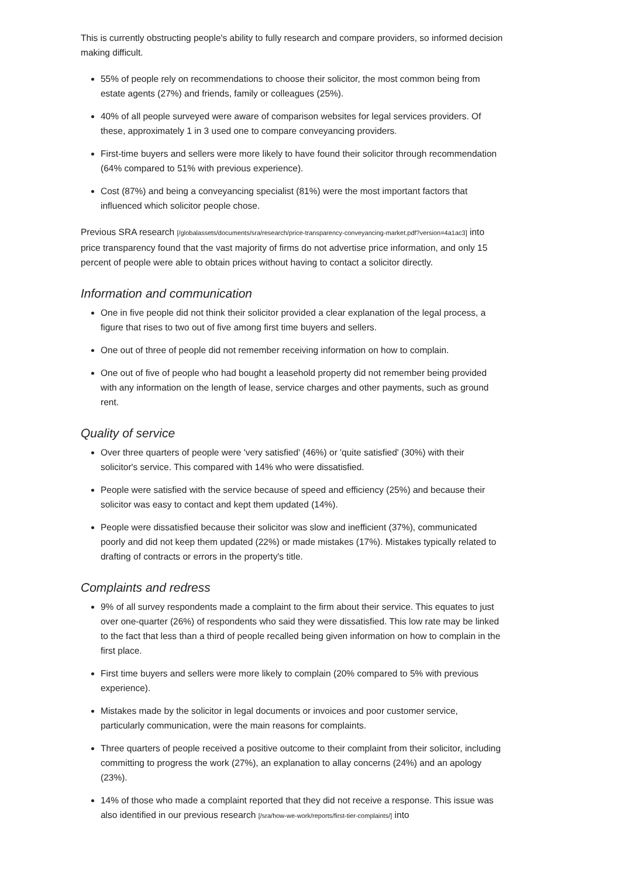This is currently obstructing people's ability to fully research and compare providers, so informed decision making difficult.
55% of people rely on recommendations to choose their solicitor, the most common being from estate agents (27%) and friends, family or colleagues (25%).
40% of all people surveyed were aware of comparison websites for legal services providers. Of these, approximately 1 in 3 used one to compare conveyancing providers.
First-time buyers and sellers were more likely to have found their solicitor through recommendation (64% compared to 51% with previous experience).
Cost (87%) and being a conveyancing specialist (81%) were the most important factors that influenced which solicitor people chose.
Previous SRA research [/globalassets/documents/sra/research/price-transparency-conveyancing-market.pdf?version=4a1ac3] into price transparency found that the vast majority of firms do not advertise price information, and only 15 percent of people were able to obtain prices without having to contact a solicitor directly.
Information and communication
One in five people did not think their solicitor provided a clear explanation of the legal process, a figure that rises to two out of five among first time buyers and sellers.
One out of three of people did not remember receiving information on how to complain.
One out of five of people who had bought a leasehold property did not remember being provided with any information on the length of lease, service charges and other payments, such as ground rent.
Quality of service
Over three quarters of people were 'very satisfied' (46%) or 'quite satisfied' (30%) with their solicitor's service. This compared with 14% who were dissatisfied.
People were satisfied with the service because of speed and efficiency (25%) and because their solicitor was easy to contact and kept them updated (14%).
People were dissatisfied because their solicitor was slow and inefficient (37%), communicated poorly and did not keep them updated (22%) or made mistakes (17%). Mistakes typically related to drafting of contracts or errors in the property's title.
Complaints and redress
9% of all survey respondents made a complaint to the firm about their service. This equates to just over one-quarter (26%) of respondents who said they were dissatisfied. This low rate may be linked to the fact that less than a third of people recalled being given information on how to complain in the first place.
First time buyers and sellers were more likely to complain (20% compared to 5% with previous experience).
Mistakes made by the solicitor in legal documents or invoices and poor customer service, particularly communication, were the main reasons for complaints.
Three quarters of people received a positive outcome to their complaint from their solicitor, including committing to progress the work (27%), an explanation to allay concerns (24%) and an apology (23%).
14% of those who made a complaint reported that they did not receive a response. This issue was also identified in our previous research [/sra/how-we-work/reports/first-tier-complaints/] into